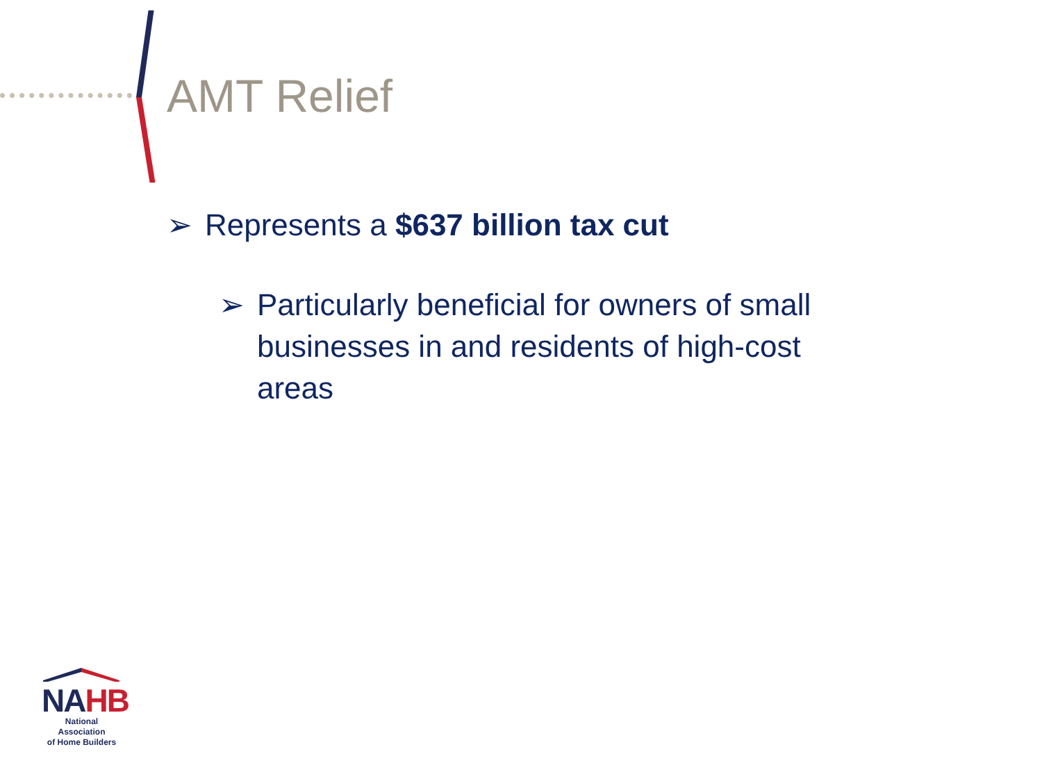AMT Relief
➢ Represents a $637 billion tax cut
➢ Particularly beneficial for owners of small businesses in and residents of high-cost areas
NAHB
National Association
of Home Builders